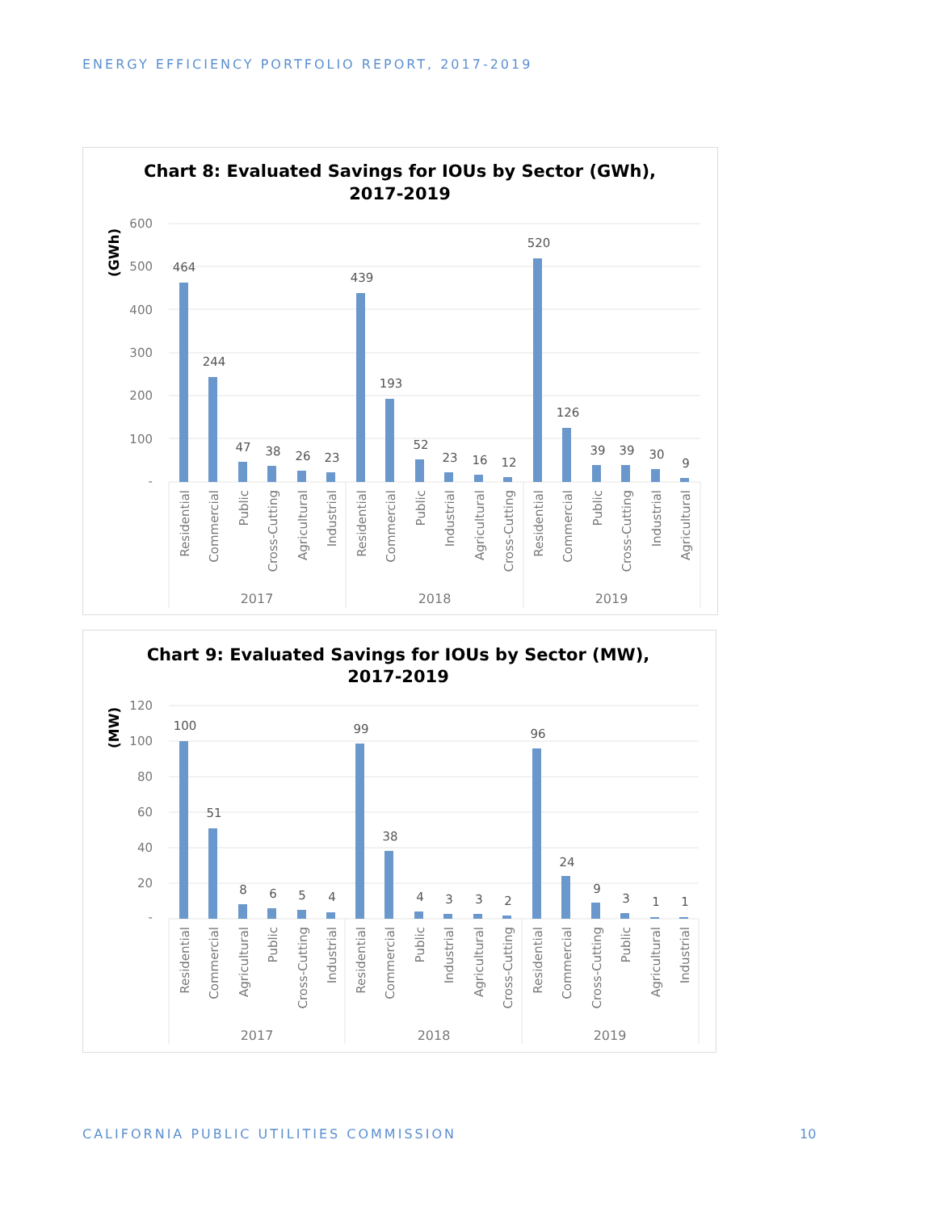ENERGY EFFICIENCY PORTFOLIO REPORT, 2017-2019
Chart 8: Evaluated Savings for IOUs by Sector (GWh),
2017-2019
(GWh)
600
500
400
300
200
100
-
464
244
47
38
26
23
439
193
52
23
16
12
520
126
39
39
30
9
Residential
Commercial
Public
Cross-Cutting
Agricultural
Industrial
Residential
Commercial
Public
Industrial
Agricultural
Cross-Cutting
Residential
Commercial
Public
Cross-Cutting
Industrial
Agricultural
2017
2018
2019
Chart 9: Evaluated Savings for IOUs by Sector (MW),
2017-2019
(MW)
120
100
80
60
40
20
-
100
51
8
6
5
4
99
38
4
3
3
2
96
24
9
3
1
1
Residential
Commercial
Agricultural
Public
Cross-Cutting
Industrial
Residential
Commercial
Public
Industrial
Agricultural
Cross-Cutting
Residential
Commercial
Cross-Cutting
Public
Agricultural
Industrial
2017
2018
2019
CALIFORNIA PUBLIC UTILITIES COMMISSION
10